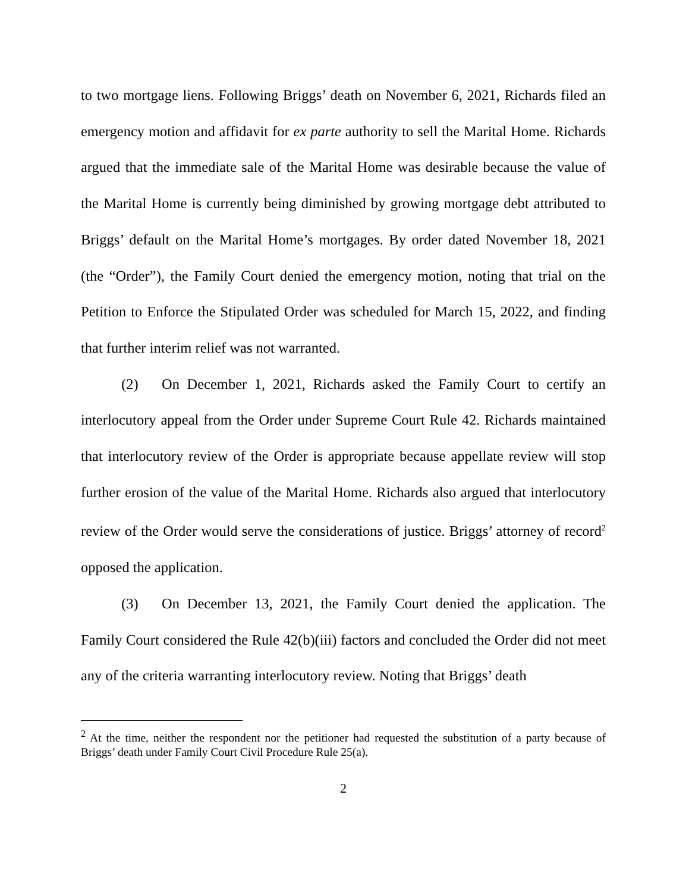to two mortgage liens. Following Briggs’ death on November 6, 2021, Richards filed an emergency motion and affidavit for ex parte authority to sell the Marital Home. Richards argued that the immediate sale of the Marital Home was desirable because the value of the Marital Home is currently being diminished by growing mortgage debt attributed to Briggs’ default on the Marital Home’s mortgages. By order dated November 18, 2021 (the “Order”), the Family Court denied the emergency motion, noting that trial on the Petition to Enforce the Stipulated Order was scheduled for March 15, 2022, and finding that further interim relief was not warranted.
(2) On December 1, 2021, Richards asked the Family Court to certify an interlocutory appeal from the Order under Supreme Court Rule 42. Richards maintained that interlocutory review of the Order is appropriate because appellate review will stop further erosion of the value of the Marital Home. Richards also argued that interlocutory review of the Order would serve the considerations of justice. Briggs’ attorney of record<sup>2</sup> opposed the application.
(3) On December 13, 2021, the Family Court denied the application. The Family Court considered the Rule 42(b)(iii) factors and concluded the Order did not meet any of the criteria warranting interlocutory review. Noting that Briggs’ death
<sup>2</sup> At the time, neither the respondent nor the petitioner had requested the substitution of a party because of Briggs’ death under Family Court Civil Procedure Rule 25(a).
2